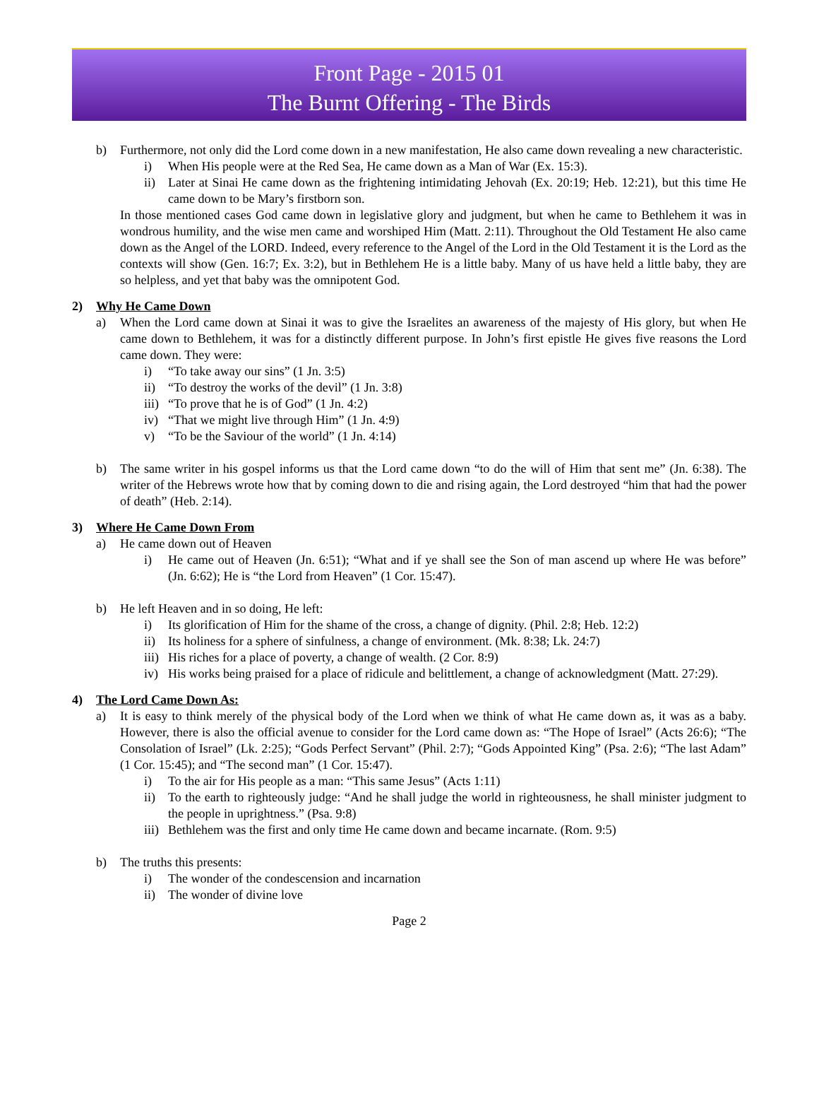Front Page - 2015 01
The Burnt Offering - The Birds
b) Furthermore, not only did the Lord come down in a new manifestation, He also came down revealing a new characteristic.
i) When His people were at the Red Sea, He came down as a Man of War (Ex. 15:3).
ii) Later at Sinai He came down as the frightening intimidating Jehovah (Ex. 20:19; Heb. 12:21), but this time He came down to be Mary’s firstborn son.
In those mentioned cases God came down in legislative glory and judgment, but when he came to Bethlehem it was in wondrous humility, and the wise men came and worshiped Him (Matt. 2:11). Throughout the Old Testament He also came down as the Angel of the LORD. Indeed, every reference to the Angel of the Lord in the Old Testament it is the Lord as the contexts will show (Gen. 16:7; Ex. 3:2), but in Bethlehem He is a little baby. Many of us have held a little baby, they are so helpless, and yet that baby was the omnipotent God.
2) Why He Came Down
a) When the Lord came down at Sinai it was to give the Israelites an awareness of the majesty of His glory, but when He came down to Bethlehem, it was for a distinctly different purpose. In John’s first epistle He gives five reasons the Lord came down. They were:
i) “To take away our sins” (1 Jn. 3:5)
ii) “To destroy the works of the devil” (1 Jn. 3:8)
iii) “To prove that he is of God” (1 Jn. 4:2)
iv) “That we might live through Him” (1 Jn. 4:9)
v) “To be the Saviour of the world” (1 Jn. 4:14)
b) The same writer in his gospel informs us that the Lord came down “to do the will of Him that sent me” (Jn. 6:38). The writer of the Hebrews wrote how that by coming down to die and rising again, the Lord destroyed “him that had the power of death” (Heb. 2:14).
3) Where He Came Down From
a) He came down out of Heaven
i) He came out of Heaven (Jn. 6:51); “What and if ye shall see the Son of man ascend up where He was before” (Jn. 6:62); He is “the Lord from Heaven” (1 Cor. 15:47).
b) He left Heaven and in so doing, He left:
i) Its glorification of Him for the shame of the cross, a change of dignity. (Phil. 2:8; Heb. 12:2)
ii) Its holiness for a sphere of sinfulness, a change of environment. (Mk. 8:38; Lk. 24:7)
iii) His riches for a place of poverty, a change of wealth. (2 Cor. 8:9)
iv) His works being praised for a place of ridicule and belittlement, a change of acknowledgment (Matt. 27:29).
4) The Lord Came Down As:
a) It is easy to think merely of the physical body of the Lord when we think of what He came down as, it was as a baby. However, there is also the official avenue to consider for the Lord came down as: “The Hope of Israel” (Acts 26:6); “The Consolation of Israel” (Lk. 2:25); “Gods Perfect Servant” (Phil. 2:7); “Gods Appointed King” (Psa. 2:6); “The last Adam” (1 Cor. 15:45); and “The second man” (1 Cor. 15:47).
i) To the air for His people as a man: “This same Jesus” (Acts 1:11)
ii) To the earth to righteously judge: “And he shall judge the world in righteousness, he shall minister judgment to the people in uprightness.” (Psa. 9:8)
iii) Bethlehem was the first and only time He came down and became incarnate. (Rom. 9:5)
b) The truths this presents:
i) The wonder of the condescension and incarnation
ii) The wonder of divine love
Page 2